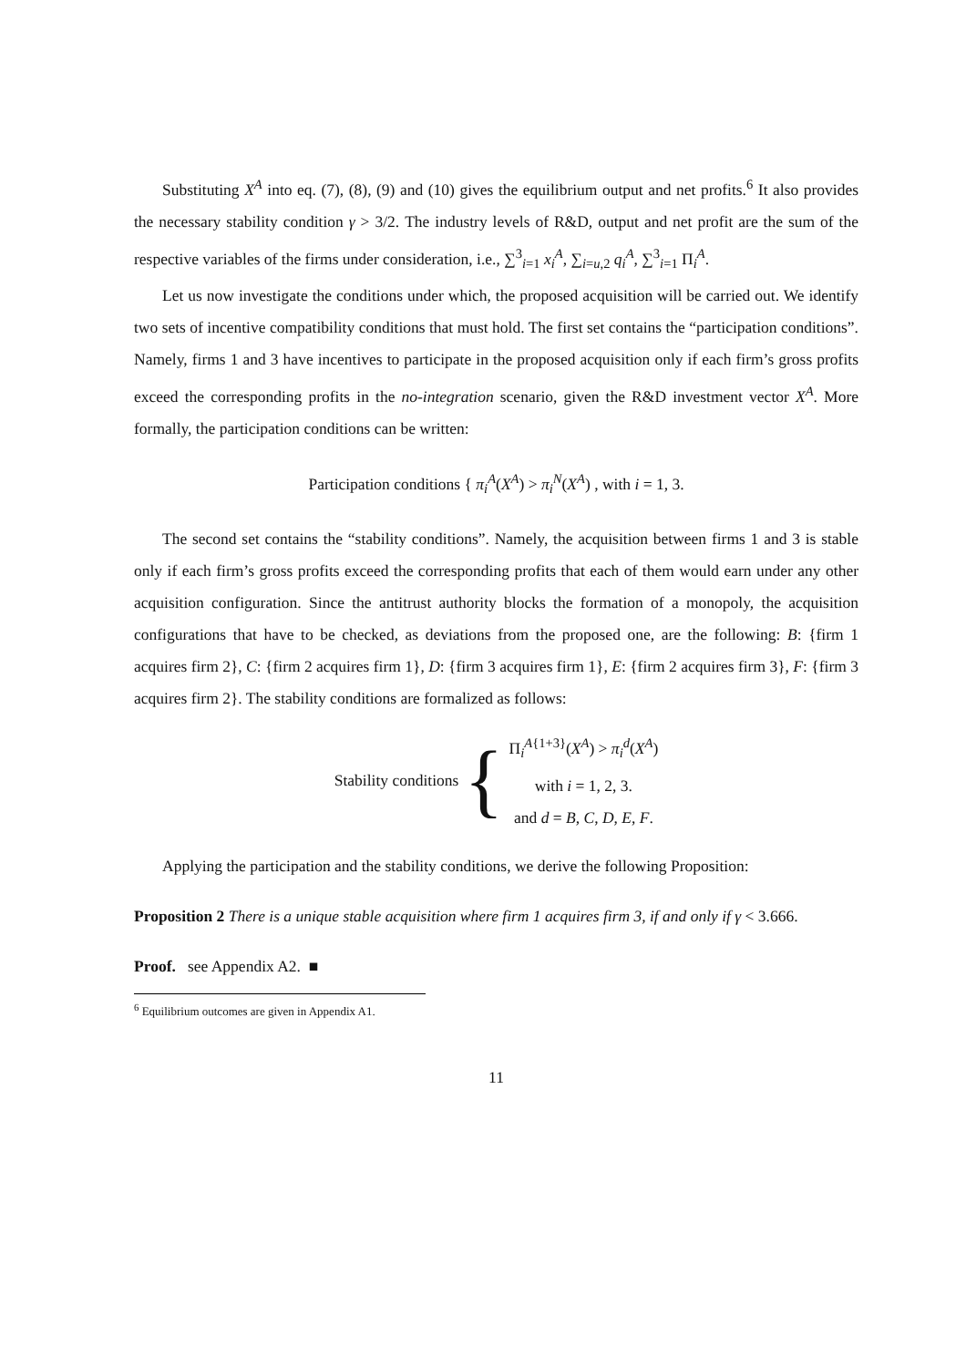Substituting X<sup>A</sup> into eq. (7), (8), (9) and (10) gives the equilibrium output and net profits.<sup>6</sup> It also provides the necessary stability condition γ > 3/2. The industry levels of R&D, output and net profit are the sum of the respective variables of the firms under consideration, i.e., ∑<sup>3</sup><sub>i=1</sub> x<sub>i</sub><sup>A</sup>, ∑<sub>i=u,2</sub> q<sub>i</sub><sup>A</sup>, ∑<sup>3</sup><sub>i=1</sub> Π<sub>i</sub><sup>A</sup>.
Let us now investigate the conditions under which, the proposed acquisition will be carried out. We identify two sets of incentive compatibility conditions that must hold. The first set contains the “participation conditions”. Namely, firms 1 and 3 have incentives to participate in the proposed acquisition only if each firm’s gross profits exceed the corresponding profits in the no-integration scenario, given the R&D investment vector X<sup>A</sup>. More formally, the participation conditions can be written:
Participation conditions { π<sub>i</sub><sup>A</sup>(X<sup>A</sup>) > π<sub>i</sub><sup>N</sup>(X<sup>A</sup>) , with i = 1, 3.
The second set contains the “stability conditions”. Namely, the acquisition between firms 1 and 3 is stable only if each firm’s gross profits exceed the corresponding profits that each of them would earn under any other acquisition configuration. Since the antitrust authority blocks the formation of a monopoly, the acquisition configurations that have to be checked, as deviations from the proposed one, are the following: B: {firm 1 acquires firm 2}, C: {firm 2 acquires firm 1}, D: {firm 3 acquires firm 1}, E: {firm 2 acquires firm 3}, F: {firm 3 acquires firm 2}. The stability conditions are formalized as follows:
Stability conditions {
Π<sub>i</sub><sup>A{1+3}</sup>(X<sup>A</sup>) > π<sub>i</sub><sup>d</sup>(X<sup>A</sup>)
with i = 1, 2, 3.
and d = B, C, D, E, F.
Applying the participation and the stability conditions, we derive the following Proposition:
Proposition 2 There is a unique stable acquisition where firm 1 acquires firm 3, if and only if γ < 3.666.
Proof. see Appendix A2. ■
<sup>6</sup> Equilibrium outcomes are given in Appendix A1.
11